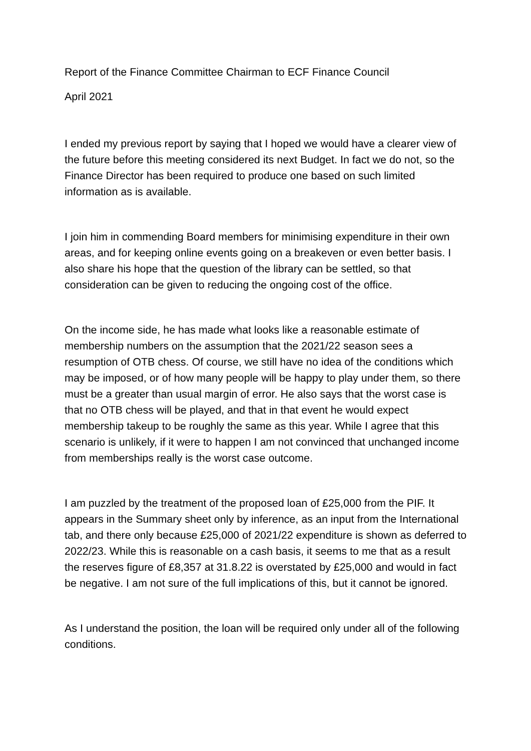Report of the Finance Committee Chairman to ECF Finance Council
April 2021
I ended my previous report by saying that I hoped we would have a clearer view of the future before this meeting considered its next Budget. In fact we do not, so the Finance Director has been required to produce one based on such limited information as is available.
I join him in commending Board members for minimising expenditure in their own areas, and for keeping online events going on a breakeven or even better basis. I also share his hope that the question of the library can be settled, so that consideration can be given to reducing the ongoing cost of the office.
On the income side, he has made what looks like a reasonable estimate of membership numbers on the assumption that the 2021/22 season sees a resumption of OTB chess. Of course, we still have no idea of the conditions which may be imposed, or of how many people will be happy to play under them, so there must be a greater than usual margin of error. He also says that the worst case is that no OTB chess will be played, and that in that event he would expect membership takeup to be roughly the same as this year. While I agree that this scenario is unlikely, if it were to happen I am not convinced that unchanged income from memberships really is the worst case outcome.
I am puzzled by the treatment of the proposed loan of £25,000 from the PIF. It appears in the Summary sheet only by inference, as an input from the International tab, and there only because £25,000 of 2021/22 expenditure is shown as deferred to 2022/23. While this is reasonable on a cash basis, it seems to me that as a result the reserves figure of £8,357 at 31.8.22 is overstated by £25,000 and would in fact be negative. I am not sure of the full implications of this, but it cannot be ignored.
As I understand the position, the loan will be required only under all of the following conditions.